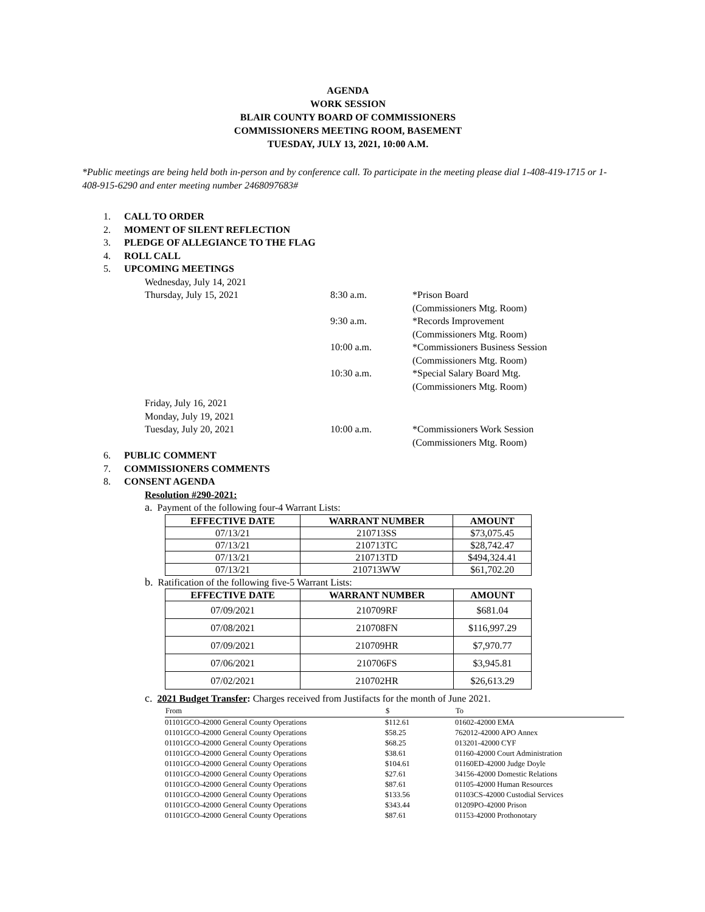AGENDA
WORK SESSION
BLAIR COUNTY BOARD OF COMMISSIONERS
COMMISSIONERS MEETING ROOM, BASEMENT
TUESDAY, JULY 13, 2021, 10:00 A.M.
*Public meetings are being held both in-person and by conference call. To participate in the meeting please dial 1-408-419-1715 or 1-408-915-6290 and enter meeting number 2468097683#
1. CALL TO ORDER
2. MOMENT OF SILENT REFLECTION
3. PLEDGE OF ALLEGIANCE TO THE FLAG
4. ROLL CALL
5. UPCOMING MEETINGS
| Wednesday, July 14, 2021 | | |
| Thursday, July 15, 2021 | 8:30 a.m. | *Prison Board (Commissioners Mtg. Room) |
| | 9:30 a.m. | *Records Improvement (Commissioners Mtg. Room) |
| | 10:00 a.m. | *Commissioners Business Session (Commissioners Mtg. Room) |
| | 10:30 a.m. | *Special Salary Board Mtg. (Commissioners Mtg. Room) |
| Friday, July 16, 2021 | | |
| Monday, July 19, 2021 | | |
| Tuesday, July 20, 2021 | 10:00 a.m. | *Commissioners Work Session (Commissioners Mtg. Room) |
6. PUBLIC COMMENT
7. COMMISSIONERS COMMENTS
8. CONSENT AGENDA
Resolution #290-2021:
a. Payment of the following four-4 Warrant Lists:
| EFFECTIVE DATE | WARRANT NUMBER | AMOUNT |
| --- | --- | --- |
| 07/13/21 | 210713SS | $73,075.45 |
| 07/13/21 | 210713TC | $28,742.47 |
| 07/13/21 | 210713TD | $494,324.41 |
| 07/13/21 | 210713WW | $61,702.20 |
b. Ratification of the following five-5 Warrant Lists:
| EFFECTIVE DATE | WARRANT NUMBER | AMOUNT |
| --- | --- | --- |
| 07/09/2021 | 210709RF | $681.04 |
| 07/08/2021 | 210708FN | $116,997.29 |
| 07/09/2021 | 210709HR | $7,970.77 |
| 07/06/2021 | 210706FS | $3,945.81 |
| 07/02/2021 | 210702HR | $26,613.29 |
c. 2021 Budget Transfer: Charges received from Justifacts for the month of June 2021.
| From | $ | To |
| --- | --- | --- |
| 01101GCO-42000 General County Operations | $112.61 | 01602-42000 EMA |
| 01101GCO-42000 General County Operations | $58.25 | 762012-42000 APO Annex |
| 01101GCO-42000 General County Operations | $68.25 | 013201-42000 CYF |
| 01101GCO-42000 General County Operations | $38.61 | 01160-42000 Court Administration |
| 01101GCO-42000 General County Operations | $104.61 | 01160ED-42000 Judge Doyle |
| 01101GCO-42000 General County Operations | $27.61 | 34156-42000 Domestic Relations |
| 01101GCO-42000 General County Operations | $87.61 | 01105-42000 Human Resources |
| 01101GCO-42000 General County Operations | $133.56 | 01103CS-42000 Custodial Services |
| 01101GCO-42000 General County Operations | $343.44 | 01209PO-42000 Prison |
| 01101GCO-42000 General County Operations | $87.61 | 01153-42000 Prothonotary |